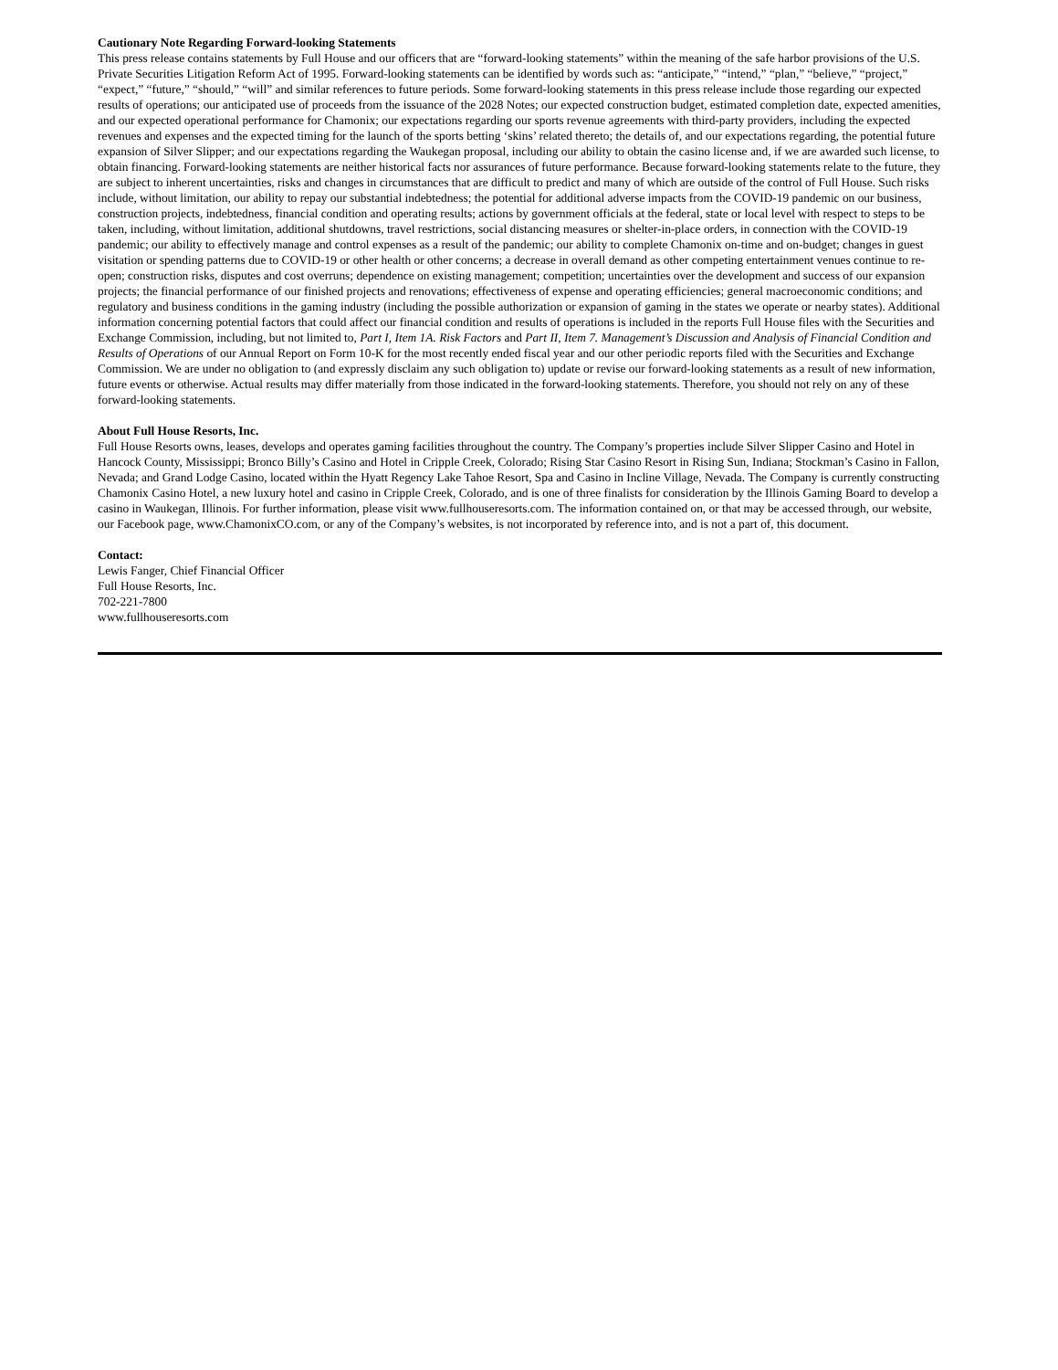Cautionary Note Regarding Forward-looking Statements
This press release contains statements by Full House and our officers that are “forward-looking statements” within the meaning of the safe harbor provisions of the U.S. Private Securities Litigation Reform Act of 1995. Forward-looking statements can be identified by words such as: “anticipate,” “intend,” “plan,” “believe,” “project,” “expect,” “future,” “should,” “will” and similar references to future periods. Some forward-looking statements in this press release include those regarding our expected results of operations; our anticipated use of proceeds from the issuance of the 2028 Notes; our expected construction budget, estimated completion date, expected amenities, and our expected operational performance for Chamonix; our expectations regarding our sports revenue agreements with third-party providers, including the expected revenues and expenses and the expected timing for the launch of the sports betting ‘skins’ related thereto; the details of, and our expectations regarding, the potential future expansion of Silver Slipper; and our expectations regarding the Waukegan proposal, including our ability to obtain the casino license and, if we are awarded such license, to obtain financing. Forward-looking statements are neither historical facts nor assurances of future performance. Because forward-looking statements relate to the future, they are subject to inherent uncertainties, risks and changes in circumstances that are difficult to predict and many of which are outside of the control of Full House. Such risks include, without limitation, our ability to repay our substantial indebtedness; the potential for additional adverse impacts from the COVID-19 pandemic on our business, construction projects, indebtedness, financial condition and operating results; actions by government officials at the federal, state or local level with respect to steps to be taken, including, without limitation, additional shutdowns, travel restrictions, social distancing measures or shelter-in-place orders, in connection with the COVID-19 pandemic; our ability to effectively manage and control expenses as a result of the pandemic; our ability to complete Chamonix on-time and on-budget; changes in guest visitation or spending patterns due to COVID-19 or other health or other concerns; a decrease in overall demand as other competing entertainment venues continue to re-open; construction risks, disputes and cost overruns; dependence on existing management; competition; uncertainties over the development and success of our expansion projects; the financial performance of our finished projects and renovations; effectiveness of expense and operating efficiencies; general macroeconomic conditions; and regulatory and business conditions in the gaming industry (including the possible authorization or expansion of gaming in the states we operate or nearby states). Additional information concerning potential factors that could affect our financial condition and results of operations is included in the reports Full House files with the Securities and Exchange Commission, including, but not limited to, Part I, Item 1A. Risk Factors and Part II, Item 7. Management’s Discussion and Analysis of Financial Condition and Results of Operations of our Annual Report on Form 10-K for the most recently ended fiscal year and our other periodic reports filed with the Securities and Exchange Commission. We are under no obligation to (and expressly disclaim any such obligation to) update or revise our forward-looking statements as a result of new information, future events or otherwise. Actual results may differ materially from those indicated in the forward-looking statements. Therefore, you should not rely on any of these forward-looking statements.
About Full House Resorts, Inc.
Full House Resorts owns, leases, develops and operates gaming facilities throughout the country. The Company’s properties include Silver Slipper Casino and Hotel in Hancock County, Mississippi; Bronco Billy’s Casino and Hotel in Cripple Creek, Colorado; Rising Star Casino Resort in Rising Sun, Indiana; Stockman’s Casino in Fallon, Nevada; and Grand Lodge Casino, located within the Hyatt Regency Lake Tahoe Resort, Spa and Casino in Incline Village, Nevada. The Company is currently constructing Chamonix Casino Hotel, a new luxury hotel and casino in Cripple Creek, Colorado, and is one of three finalists for consideration by the Illinois Gaming Board to develop a casino in Waukegan, Illinois. For further information, please visit www.fullhouseresorts.com. The information contained on, or that may be accessed through, our website, our Facebook page, www.ChamonixCO.com, or any of the Company’s websites, is not incorporated by reference into, and is not a part of, this document.
Contact:
Lewis Fanger, Chief Financial Officer
Full House Resorts, Inc.
702-221-7800
www.fullhouseresorts.com